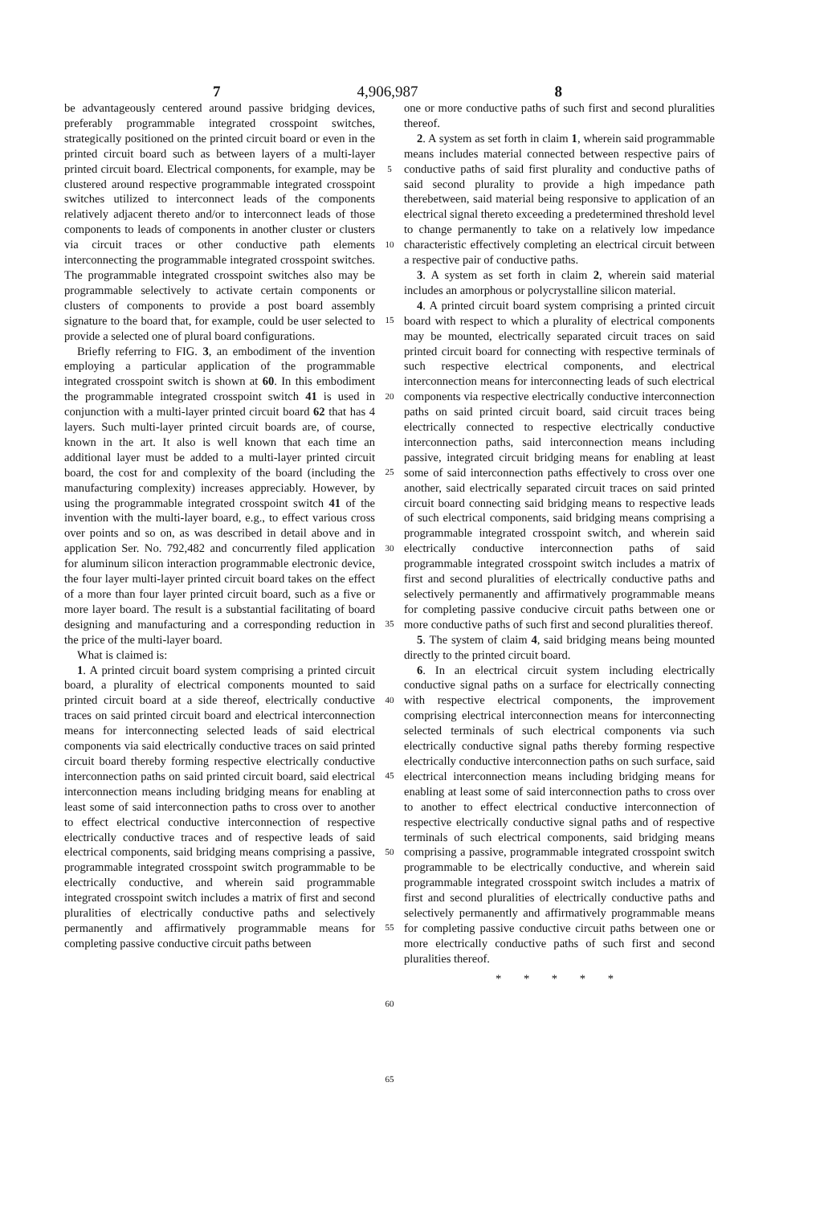7 4,906,987 8
be advantageously centered around passive bridging devices, preferably programmable integrated crosspoint switches, strategically positioned on the printed circuit board or even in the printed circuit board such as between layers of a multi-layer printed circuit board. Electrical components, for example, may be clustered around respective programmable integrated crosspoint switches utilized to interconnect leads of the components relatively adjacent thereto and/or to interconnect leads of those components to leads of components in another cluster or clusters via circuit traces or other conductive path elements interconnecting the programmable integrated crosspoint switches. The programmable integrated crosspoint switches also may be programmable selectively to activate certain components or clusters of components to provide a post board assembly signature to the board that, for example, could be user selected to provide a selected one of plural board configurations.
Briefly referring to FIG. 3, an embodiment of the invention employing a particular application of the programmable integrated crosspoint switch is shown at 60. In this embodiment the programmable integrated crosspoint switch 41 is used in conjunction with a multi-layer printed circuit board 62 that has 4 layers. Such multi-layer printed circuit boards are, of course, known in the art. It also is well known that each time an additional layer must be added to a multi-layer printed circuit board, the cost for and complexity of the board (including the manufacturing complexity) increases appreciably. However, by using the programmable integrated crosspoint switch 41 of the invention with the multi-layer board, e.g., to effect various cross over points and so on, as was described in detail above and in application Ser. No. 792,482 and concurrently filed application for aluminum silicon interaction programmable electronic device, the four layer multi-layer printed circuit board takes on the effect of a more than four layer printed circuit board, such as a five or more layer board. The result is a substantial facilitating of board designing and manufacturing and a corresponding reduction in the price of the multi-layer board.
What is claimed is:
1. A printed circuit board system comprising a printed circuit board, a plurality of electrical components mounted to said printed circuit board at a side thereof, electrically conductive traces on said printed circuit board and electrical interconnection means for interconnecting selected leads of said electrical components via said electrically conductive traces on said printed circuit board thereby forming respective electrically conductive interconnection paths on said printed circuit board, said electrical interconnection means including bridging means for enabling at least some of said interconnection paths to cross over to another to effect electrical conductive interconnection of respective electrically conductive traces and of respective leads of said electrical components, said bridging means comprising a passive, programmable integrated crosspoint switch programmable to be electrically conductive, and wherein said programmable integrated crosspoint switch includes a matrix of first and second pluralities of electrically conductive paths and selectively permanently and affirmatively programmable means for completing passive conductive circuit paths between
5
10
15
20
25
30
35
40
45
50
55
60
65
one or more conductive paths of such first and second pluralities thereof.
2. A system as set forth in claim 1, wherein said programmable means includes material connected between respective pairs of conductive paths of said first plurality and conductive paths of said second plurality to provide a high impedance path therebetween, said material being responsive to application of an electrical signal thereto exceeding a predetermined threshold level to change permanently to take on a relatively low impedance characteristic effectively completing an electrical circuit between a respective pair of conductive paths.
3. A system as set forth in claim 2, wherein said material includes an amorphous or polycrystalline silicon material.
4. A printed circuit board system comprising a printed circuit board with respect to which a plurality of electrical components may be mounted, electrically separated circuit traces on said printed circuit board for connecting with respective terminals of such respective electrical components, and electrical interconnection means for interconnecting leads of such electrical components via respective electrically conductive interconnection paths on said printed circuit board, said circuit traces being electrically connected to respective electrically conductive interconnection paths, said interconnection means including passive, integrated circuit bridging means for enabling at least some of said interconnection paths effectively to cross over one another, said electrically separated circuit traces on said printed circuit board connecting said bridging means to respective leads of such electrical components, said bridging means comprising a programmable integrated crosspoint switch, and wherein said electrically conductive interconnection paths of said programmable integrated crosspoint switch includes a matrix of first and second pluralities of electrically conductive paths and selectively permanently and affirmatively programmable means for completing passive conducive circuit paths between one or more conductive paths of such first and second pluralities thereof.
5. The system of claim 4, said bridging means being mounted directly to the printed circuit board.
6. In an electrical circuit system including electrically conductive signal paths on a surface for electrically connecting with respective electrical components, the improvement comprising electrical interconnection means for interconnecting selected terminals of such electrical components via such electrically conductive signal paths thereby forming respective electrically conductive interconnection paths on such surface, said electrical interconnection means including bridging means for enabling at least some of said interconnection paths to cross over to another to effect electrical conductive interconnection of respective electrically conductive signal paths and of respective terminals of such electrical components, said bridging means comprising a passive, programmable integrated crosspoint switch programmable to be electrically conductive, and wherein said programmable integrated crosspoint switch includes a matrix of first and second pluralities of electrically conductive paths and selectively permanently and affirmatively programmable means for completing passive conductive circuit paths between one or more electrically conductive paths of such first and second pluralities thereof.
* * * * *